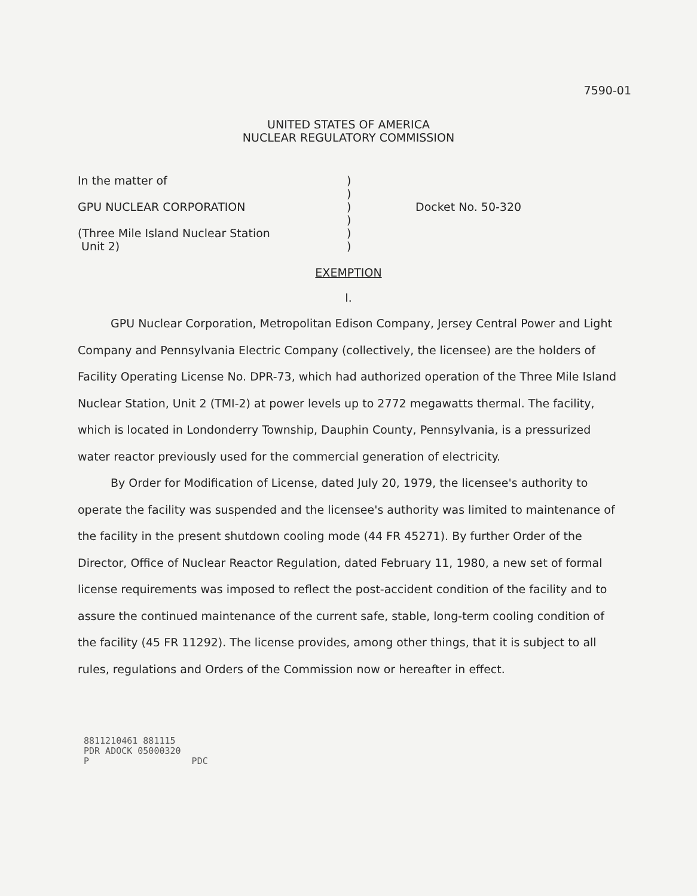7590-01
UNITED STATES OF AMERICA
NUCLEAR REGULATORY COMMISSION
In the matter of
GPU NUCLEAR CORPORATION
(Three Mile Island Nuclear Station
Unit 2)
)
)
)
)
)
)
Docket No. 50-320
EXEMPTION
I.
GPU Nuclear Corporation, Metropolitan Edison Company, Jersey Central Power and Light Company and Pennsylvania Electric Company (collectively, the licensee) are the holders of Facility Operating License No. DPR-73, which had authorized operation of the Three Mile Island Nuclear Station, Unit 2 (TMI-2) at power levels up to 2772 megawatts thermal. The facility, which is located in Londonderry Township, Dauphin County, Pennsylvania, is a pressurized water reactor previously used for the commercial generation of electricity.
By Order for Modification of License, dated July 20, 1979, the licensee's authority to operate the facility was suspended and the licensee's authority was limited to maintenance of the facility in the present shutdown cooling mode (44 FR 45271). By further Order of the Director, Office of Nuclear Reactor Regulation, dated February 11, 1980, a new set of formal license requirements was imposed to reflect the post-accident condition of the facility and to assure the continued maintenance of the current safe, stable, long-term cooling condition of the facility (45 FR 11292). The license provides, among other things, that it is subject to all rules, regulations and Orders of the Commission now or hereafter in effect.
8811210461 881115
PDR ADOCK 05000320
P PDC